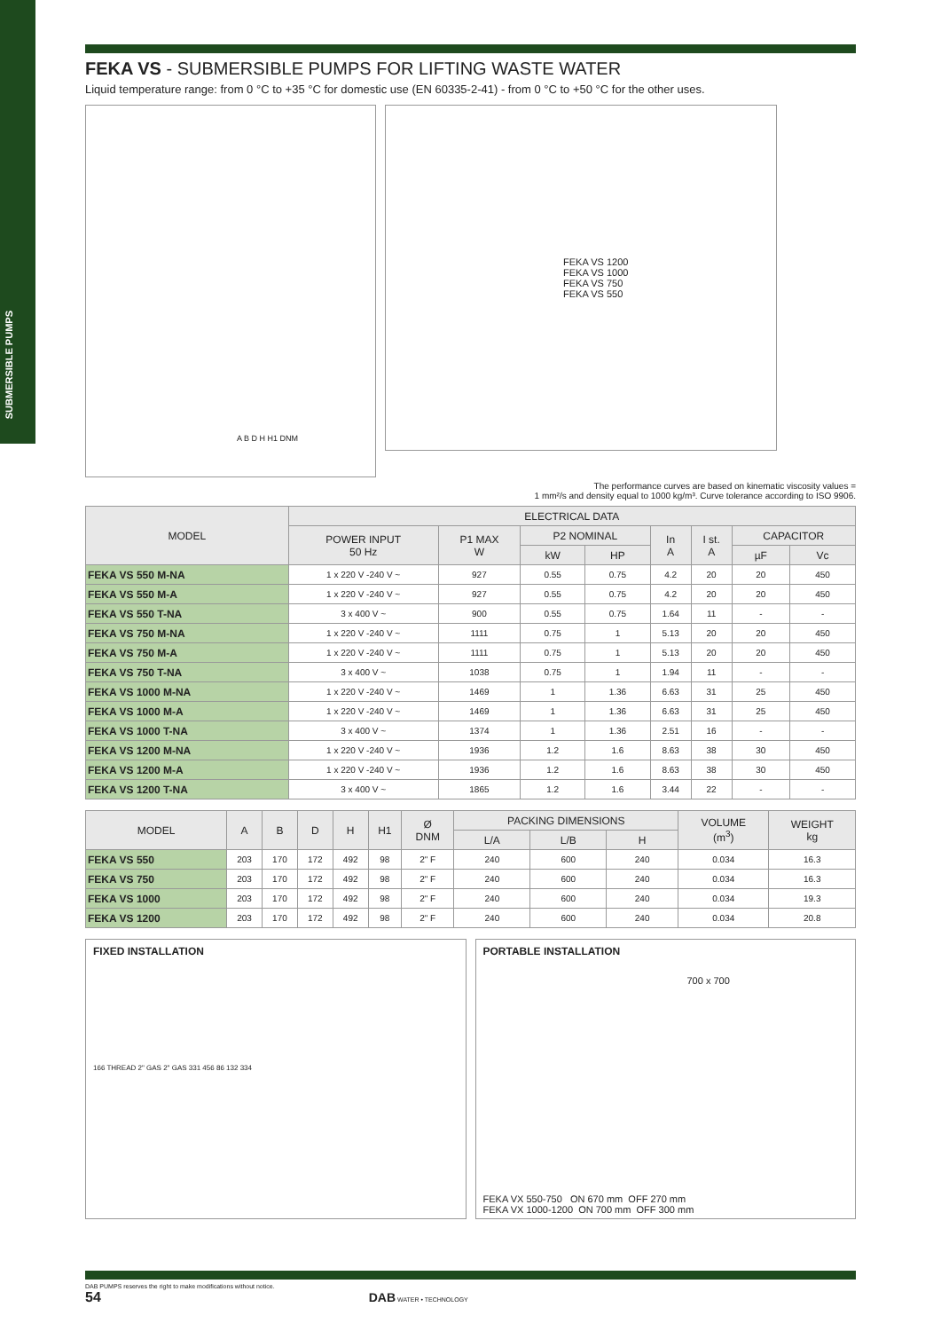SUBMERSIBLE PUMPS
FEKA VS - SUBMERSIBLE PUMPS FOR LIFTING WASTE WATER
Liquid temperature range: from 0 °C to +35 °C for domestic use (EN 60335-2-41) - from 0 °C to +50 °C for the other uses.
A B D H H1 DNM
FEKA VS 1200
FEKA VS 1000
FEKA VS 750
FEKA VS 550
The performance curves are based on kinematic viscosity values =
1 mm²/s and density equal to 1000 kg/m³. Curve tolerance according to ISO 9906.
| MODEL | ELECTRICAL DATA | | | | | | | |
| --- | --- | --- | --- | --- | --- | --- | --- | --- |
| | POWER INPUT 50 Hz | P1 MAX W | P2 NOMINAL | | In A | I st. A | CAPACITOR | |
| | | | kW | HP | | | µF | Vc |
| FEKA VS 550 M-NA | 1 x 220 V -240 V ~ | 927 | 0.55 | 0.75 | 4.2 | 20 | 20 | 450 |
| FEKA VS 550 M-A | 1 x 220 V -240 V ~ | 927 | 0.55 | 0.75 | 4.2 | 20 | 20 | 450 |
| FEKA VS 550 T-NA | 3 x 400 V ~ | 900 | 0.55 | 0.75 | 1.64 | 11 | - | - |
| FEKA VS 750 M-NA | 1 x 220 V -240 V ~ | 1111 | 0.75 | 1 | 5.13 | 20 | 20 | 450 |
| FEKA VS 750 M-A | 1 x 220 V -240 V ~ | 1111 | 0.75 | 1 | 5.13 | 20 | 20 | 450 |
| FEKA VS 750 T-NA | 3 x 400 V ~ | 1038 | 0.75 | 1 | 1.94 | 11 | - | - |
| FEKA VS 1000 M-NA | 1 x 220 V -240 V ~ | 1469 | 1 | 1.36 | 6.63 | 31 | 25 | 450 |
| FEKA VS 1000 M-A | 1 x 220 V -240 V ~ | 1469 | 1 | 1.36 | 6.63 | 31 | 25 | 450 |
| FEKA VS 1000 T-NA | 3 x 400 V ~ | 1374 | 1 | 1.36 | 2.51 | 16 | - | - |
| FEKA VS 1200 M-NA | 1 x 220 V -240 V ~ | 1936 | 1.2 | 1.6 | 8.63 | 38 | 30 | 450 |
| FEKA VS 1200 M-A | 1 x 220 V -240 V ~ | 1936 | 1.2 | 1.6 | 8.63 | 38 | 30 | 450 |
| FEKA VS 1200 T-NA | 3 x 400 V ~ | 1865 | 1.2 | 1.6 | 3.44 | 22 | - | - |
| MODEL | A | B | D | H | H1 | Ø DNM | PACKING DIMENSIONS | | | VOLUME (m<sup>3</sup>) | WEIGHT kg |
| --- | --- | --- | --- | --- | --- | --- | --- | --- | --- | --- | --- |
| | | | | | | | L/A | L/B | H | | |
| FEKA VS 550 | 203 | 170 | 172 | 492 | 98 | 2" F | 240 | 600 | 240 | 0.034 | 16.3 |
| FEKA VS 750 | 203 | 170 | 172 | 492 | 98 | 2" F | 240 | 600 | 240 | 0.034 | 16.3 |
| FEKA VS 1000 | 203 | 170 | 172 | 492 | 98 | 2" F | 240 | 600 | 240 | 0.034 | 19.3 |
| FEKA VS 1200 | 203 | 170 | 172 | 492 | 98 | 2" F | 240 | 600 | 240 | 0.034 | 20.8 |
FIXED INSTALLATION
166 THREAD 2" GAS 2" GAS 331 456 86 132 334
PORTABLE INSTALLATION
700 x 700
FEKA VX 550-750 ON 670 mm OFF 270 mm
FEKA VX 1000-1200 ON 700 mm OFF 300 mm
DAB PUMPS reserves the right to make modifications without notice.
54 DAB WATER • TECHNOLOGY